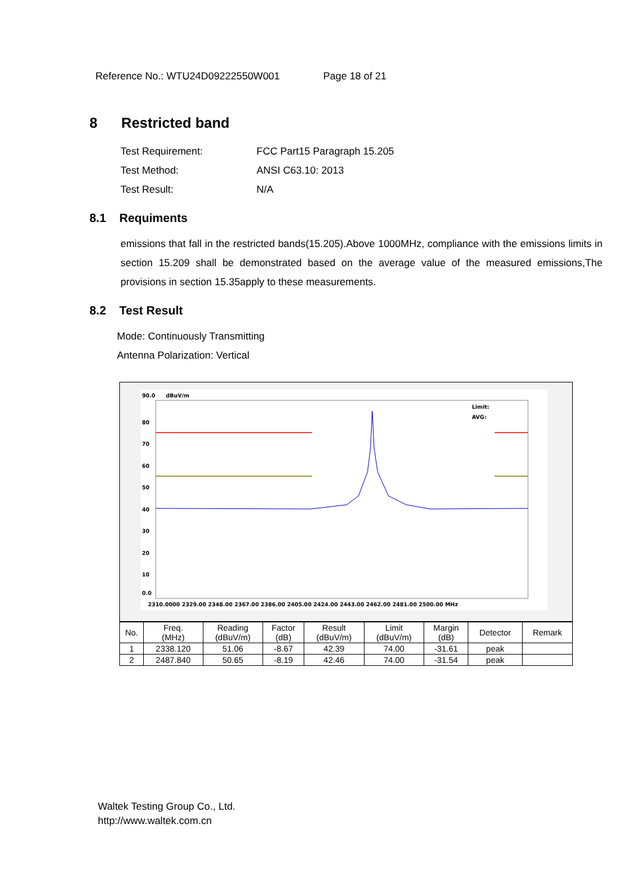Reference No.: WTU24D09222550W001 Page 18 of 21
8 Restricted band
Test Requirement: FCC Part15 Paragraph 15.205
Test Method: ANSI C63.10: 2013
Test Result: N/A
8.1 Requiments
emissions that fall in the restricted bands(15.205).Above 1000MHz, compliance with the emissions limits in section 15.209 shall be demonstrated based on the average value of the measured emissions,The provisions in section 15.35apply to these measurements.
8.2 Test Result
Mode: Continuously Transmitting
Antenna Polarization: Vertical
90.0
dBuV/m
80
70
60
50
40
30
20
10
0.0
Limit:
AVG:
2310.0000 2329.00 2348.00 2367.00 2386.00 2405.00 2424.00 2443.00 2462.00 2481.00 2500.00 MHz
| No. | Freq. (MHz) | Reading (dBuV/m) | Factor (dB) | Result (dBuV/m) | Limit (dBuV/m) | Margin (dB) | Detector | Remark |
| --- | --- | --- | --- | --- | --- | --- | --- | --- |
| 1 | 2338.120 | 51.06 | -8.67 | 42.39 | 74.00 | -31.61 | peak | |
| 2 | 2487.840 | 50.65 | -8.19 | 42.46 | 74.00 | -31.54 | peak | |
Waltek Testing Group Co., Ltd.
http://www.waltek.com.cn